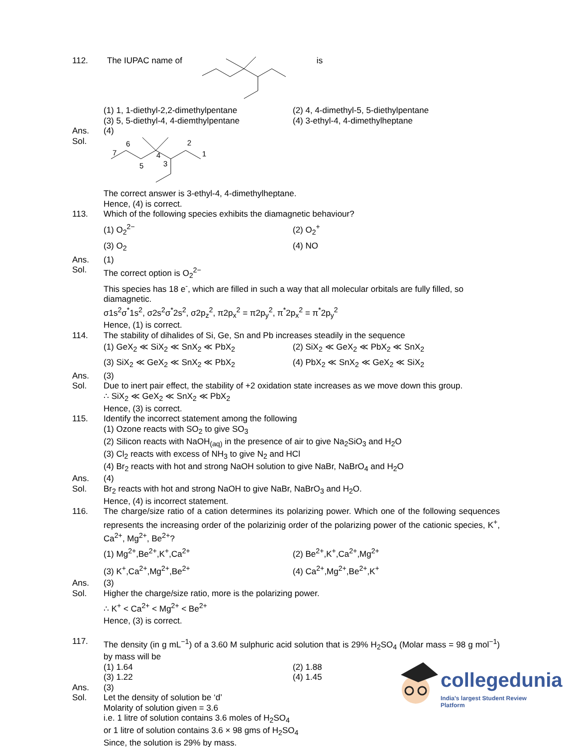112. The IUPAC name of is
(1) 1, 1-diethyl-2,2-dimethylpentane (2) 4, 4-dimethyl-5, 5-diethylpentane (3) 5, 5-diethyl-4, 4-diemthylpentane (4) 3-ethyl-4, 4-dimethylheptane
Ans. (4)
Sol.
7
6
5
4
3
2
1
The correct answer is 3-ethyl-4, 4-dimethylheptane.
Hence, (4) is correct.
113. Which of the following species exhibits the diamagnetic behaviour?
(1) O<sub>2</sub><sup>2−</sup> (2) O<sub>2</sub><sup>+</sup> (3) O<sub>2</sub> (4) NO
Ans. (1)
Sol. The correct option is O<sub>2</sub><sup>2−</sup>
This species has 18 e<sup>-</sup>, which are filled in such a way that all molecular orbitals are fully filled, so diamagnetic.
σ1s<sup>2</sup>σ<sup>*</sup>1s<sup>2</sup>, σ2s<sup>2</sup>σ<sup>*</sup>2s<sup>2</sup>, σ2p<sub>z</sub><sup>2</sup>, π2p<sub>x</sub><sup>2</sup> = π2p<sub>y</sub><sup>2</sup>, π<sup>*</sup>2p<sub>x</sub><sup>2</sup> = π<sup>*</sup>2p<sub>y</sub><sup>2</sup>
Hence, (1) is correct.
114. The stability of dihalides of Si, Ge, Sn and Pb increases steadily in the sequence
(1) GeX<sub>2</sub> ≪ SiX<sub>2</sub> ≪ SnX<sub>2</sub> ≪ PbX<sub>2</sub> (2) SiX<sub>2</sub> ≪ GeX<sub>2</sub> ≪ PbX<sub>2</sub> ≪ SnX<sub>2</sub> (3) SiX<sub>2</sub> ≪ GeX<sub>2</sub> ≪ SnX<sub>2</sub> ≪ PbX<sub>2</sub> (4) PbX<sub>2</sub> ≪ SnX<sub>2</sub> ≪ GeX<sub>2</sub> ≪ SiX<sub>2</sub>
Ans. (3)
Sol. Due to inert pair effect, the stability of +2 oxidation state increases as we move down this group.
∴ SiX<sub>2</sub> ≪ GeX<sub>2</sub> ≪ SnX<sub>2</sub> ≪ PbX<sub>2</sub>
Hence, (3) is correct.
115. Identify the incorrect statement among the following
(1) Ozone reacts with SO<sub>2</sub> to give SO<sub>3</sub>
(2) Silicon reacts with NaOH<sub>(aq)</sub> in the presence of air to give Na<sub>2</sub>SiO<sub>3</sub> and H<sub>2</sub>O
(3) Cl<sub>2</sub> reacts with excess of NH<sub>3</sub> to give N<sub>2</sub> and HCl
(4) Br<sub>2</sub> reacts with hot and strong NaOH solution to give NaBr, NaBrO<sub>4</sub> and H<sub>2</sub>O
Ans. (4)
Sol. Br<sub>2</sub> reacts with hot and strong NaOH to give NaBr, NaBrO<sub>3</sub> and H<sub>2</sub>O.
Hence, (4) is incorrect statement.
116. The charge/size ratio of a cation determines its polarizing power. Which one of the following sequences represents the increasing order of the polarizinig order of the polarizing power of the cationic species, K<sup>+</sup>, Ca<sup>2+</sup>, Mg<sup>2+</sup>, Be<sup>2+</sup>?
(1) Mg<sup>2+</sup>,Be<sup>2+</sup>,K<sup>+</sup>,Ca<sup>2+</sup> (2) Be<sup>2+</sup>,K<sup>+</sup>,Ca<sup>2+</sup>,Mg<sup>2+</sup> (3) K<sup>+</sup>,Ca<sup>2+</sup>,Mg<sup>2+</sup>,Be<sup>2+</sup> (4) Ca<sup>2+</sup>,Mg<sup>2+</sup>,Be<sup>2+</sup>,K<sup>+</sup>
Ans. (3)
Sol. Higher the charge/size ratio, more is the polarizing power.
∴ K<sup>+</sup> < Ca<sup>2+</sup> < Mg<sup>2+</sup> < Be<sup>2+</sup>
Hence, (3) is correct.
117. The density (in g mL<sup>−1</sup>) of a 3.60 M sulphuric acid solution that is 29% H<sub>2</sub>SO<sub>4</sub> (Molar mass = 98 g mol<sup>−1</sup>) by mass will be
(1) 1.64 (2) 1.88 (3) 1.22 (4) 1.45
Ans. (3)
Sol. Let the density of solution be ‘d’
Molarity of solution given = 3.6
i.e. 1 litre of solution contains 3.6 moles of H<sub>2</sub>SO<sub>4</sub>
or 1 litre of solution contains 3.6 × 98 gms of H<sub>2</sub>SO<sub>4</sub>
Since, the solution is 29% by mass.
collegedunia
India's largest Student Review Platform